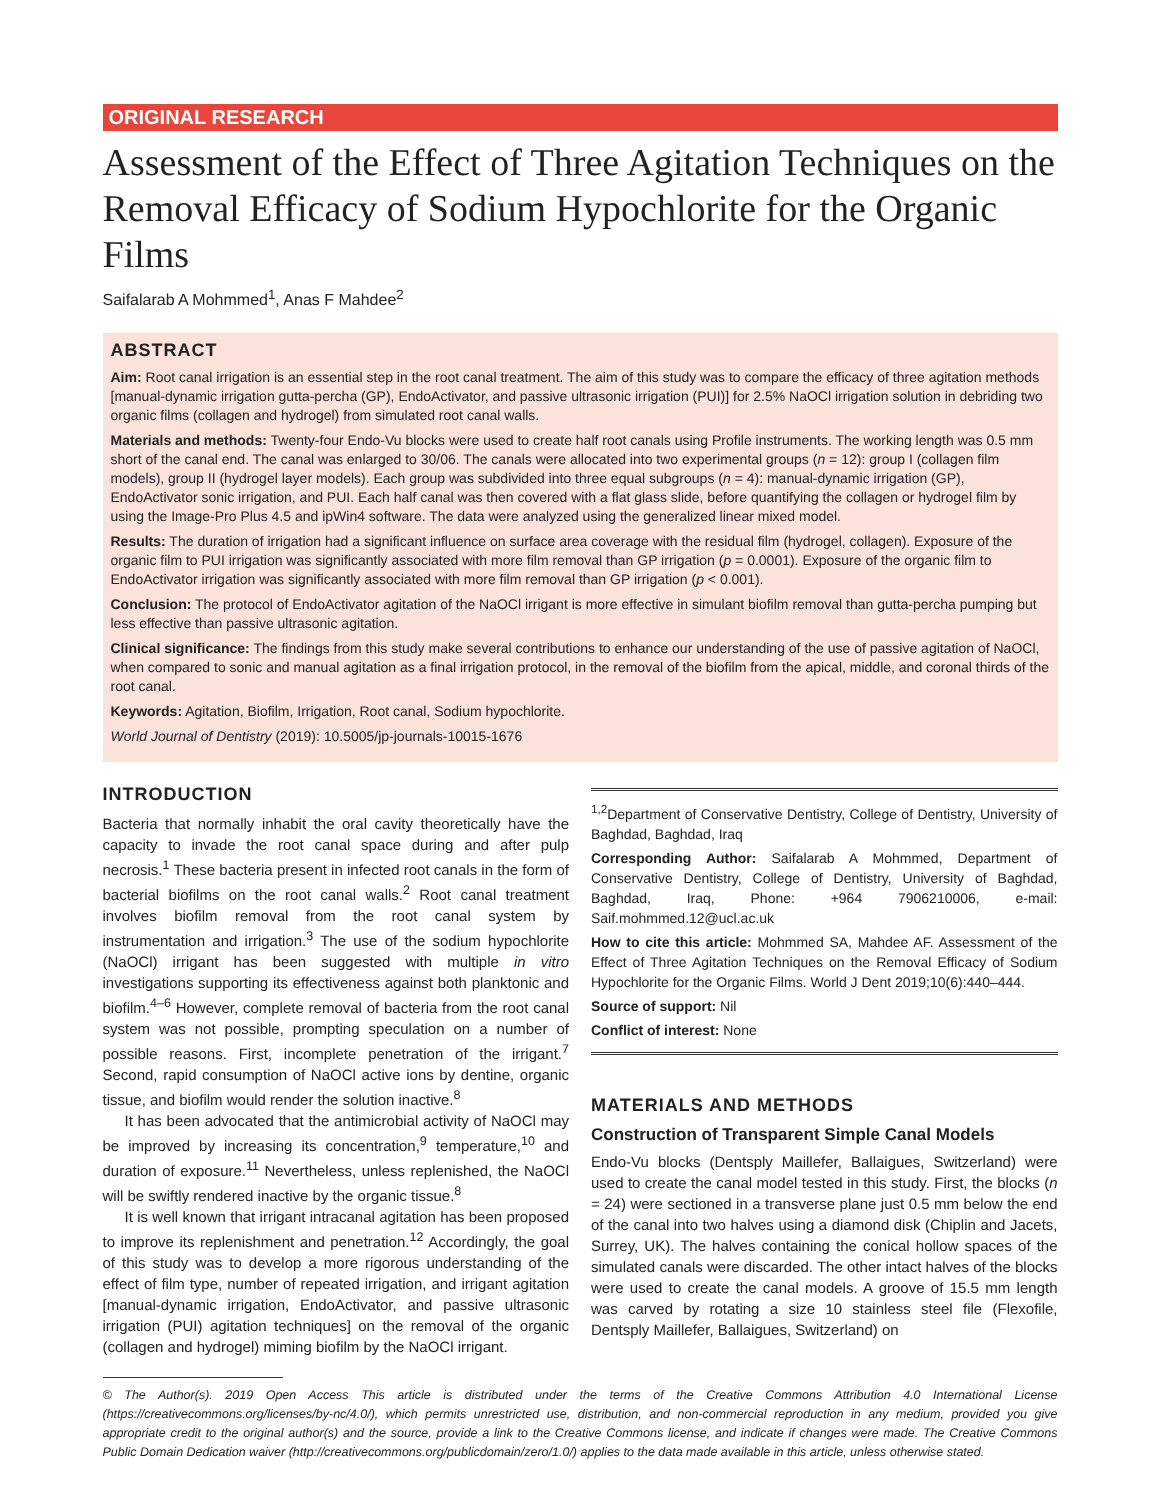ORIGINAL RESEARCH
Assessment of the Effect of Three Agitation Techniques on the Removal Efficacy of Sodium Hypochlorite for the Organic Films
Saifalarab A Mohmmed<sup>1</sup>, Anas F Mahdee<sup>2</sup>
ABSTRACT
Aim: Root canal irrigation is an essential step in the root canal treatment. The aim of this study was to compare the efficacy of three agitation methods [manual-dynamic irrigation gutta-percha (GP), EndoActivator, and passive ultrasonic irrigation (PUI)] for 2.5% NaOCl irrigation solution in debriding two organic films (collagen and hydrogel) from simulated root canal walls.
Materials and methods: Twenty-four Endo-Vu blocks were used to create half root canals using Profile instruments. The working length was 0.5 mm short of the canal end. The canal was enlarged to 30/06. The canals were allocated into two experimental groups (n = 12): group I (collagen film models), group II (hydrogel layer models). Each group was subdivided into three equal subgroups (n = 4): manual-dynamic irrigation (GP), EndoActivator sonic irrigation, and PUI. Each half canal was then covered with a flat glass slide, before quantifying the collagen or hydrogel film by using the Image-Pro Plus 4.5 and ipWin4 software. The data were analyzed using the generalized linear mixed model.
Results: The duration of irrigation had a significant influence on surface area coverage with the residual film (hydrogel, collagen). Exposure of the organic film to PUI irrigation was significantly associated with more film removal than GP irrigation (p = 0.0001). Exposure of the organic film to EndoActivator irrigation was significantly associated with more film removal than GP irrigation (p < 0.001).
Conclusion: The protocol of EndoActivator agitation of the NaOCl irrigant is more effective in simulant biofilm removal than gutta-percha pumping but less effective than passive ultrasonic agitation.
Clinical significance: The findings from this study make several contributions to enhance our understanding of the use of passive agitation of NaOCl, when compared to sonic and manual agitation as a final irrigation protocol, in the removal of the biofilm from the apical, middle, and coronal thirds of the root canal.
Keywords: Agitation, Biofilm, Irrigation, Root canal, Sodium hypochlorite.
World Journal of Dentistry (2019): 10.5005/jp-journals-10015-1676
INTRODUCTION
Bacteria that normally inhabit the oral cavity theoretically have the capacity to invade the root canal space during and after pulp necrosis.<sup>1</sup> These bacteria present in infected root canals in the form of bacterial biofilms on the root canal walls.<sup>2</sup> Root canal treatment involves biofilm removal from the root canal system by instrumentation and irrigation.<sup>3</sup> The use of the sodium hypochlorite (NaOCl) irrigant has been suggested with multiple in vitro investigations supporting its effectiveness against both planktonic and biofilm.<sup>4–6</sup> However, complete removal of bacteria from the root canal system was not possible, prompting speculation on a number of possible reasons. First, incomplete penetration of the irrigant.<sup>7</sup> Second, rapid consumption of NaOCl active ions by dentine, organic tissue, and biofilm would render the solution inactive.<sup>8</sup>
It has been advocated that the antimicrobial activity of NaOCl may be improved by increasing its concentration,<sup>9</sup> temperature,<sup>10</sup> and duration of exposure.<sup>11</sup> Nevertheless, unless replenished, the NaOCl will be swiftly rendered inactive by the organic tissue.<sup>8</sup>
It is well known that irrigant intracanal agitation has been proposed to improve its replenishment and penetration.<sup>12</sup> Accordingly, the goal of this study was to develop a more rigorous understanding of the effect of film type, number of repeated irrigation, and irrigant agitation [manual-dynamic irrigation, EndoActivator, and passive ultrasonic irrigation (PUI) agitation techniques] on the removal of the organic (collagen and hydrogel) miming biofilm by the NaOCl irrigant.
<sup>1,2</sup>Department of Conservative Dentistry, College of Dentistry, University of Baghdad, Baghdad, Iraq
Corresponding Author: Saifalarab A Mohmmed, Department of Conservative Dentistry, College of Dentistry, University of Baghdad, Baghdad, Iraq, Phone: +964 7906210006, e-mail: Saif.mohmmed.12@ucl.ac.uk
How to cite this article: Mohmmed SA, Mahdee AF. Assessment of the Effect of Three Agitation Techniques on the Removal Efficacy of Sodium Hypochlorite for the Organic Films. World J Dent 2019;10(6):440–444.
Source of support: Nil
Conflict of interest: None
MATERIALS AND METHODS
Construction of Transparent Simple Canal Models
Endo-Vu blocks (Dentsply Maillefer, Ballaigues, Switzerland) were used to create the canal model tested in this study. First, the blocks (n = 24) were sectioned in a transverse plane just 0.5 mm below the end of the canal into two halves using a diamond disk (Chiplin and Jacets, Surrey, UK). The halves containing the conical hollow spaces of the simulated canals were discarded. The other intact halves of the blocks were used to create the canal models. A groove of 15.5 mm length was carved by rotating a size 10 stainless steel file (Flexofile, Dentsply Maillefer, Ballaigues, Switzerland) on
© The Author(s). 2019 Open Access This article is distributed under the terms of the Creative Commons Attribution 4.0 International License (https://creativecommons.org/licenses/by-nc/4.0/), which permits unrestricted use, distribution, and non-commercial reproduction in any medium, provided you give appropriate credit to the original author(s) and the source, provide a link to the Creative Commons license, and indicate if changes were made. The Creative Commons Public Domain Dedication waiver (http://creativecommons.org/publicdomain/zero/1.0/) applies to the data made available in this article, unless otherwise stated.